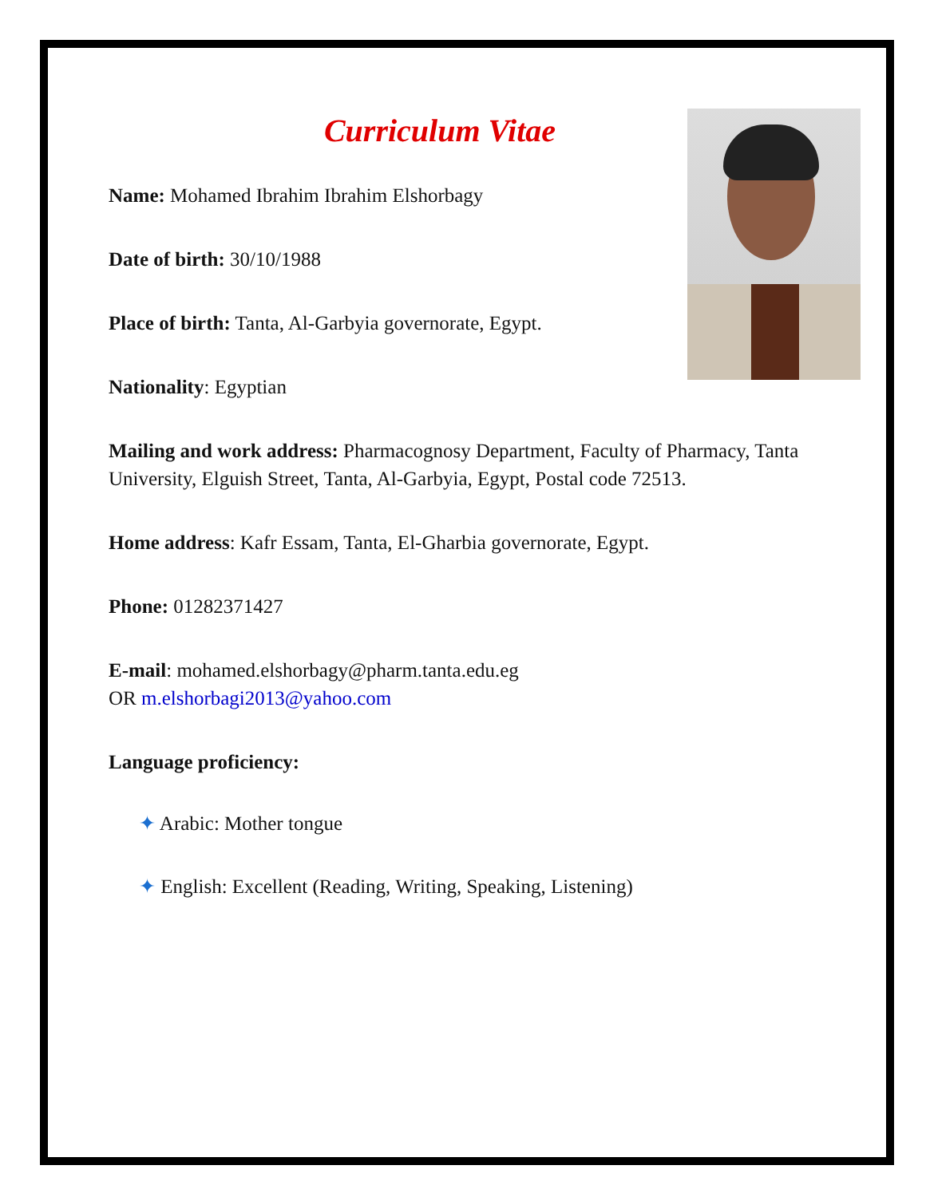Curriculum Vitae
Name: Mohamed Ibrahim Ibrahim Elshorbagy
Date of birth: 30/10/1988
Place of birth: Tanta, Al-Garbyia governorate, Egypt.
Nationality: Egyptian
Mailing and work address: Pharmacognosy Department, Faculty of Pharmacy, Tanta University, Elguish Street, Tanta, Al-Garbyia, Egypt, Postal code 72513.
Home address: Kafr Essam, Tanta, El-Gharbia governorate, Egypt.
Phone: 01282371427
E-mail: mohamed.elshorbagy@pharm.tanta.edu.eg
OR m.elshorbagi2013@yahoo.com
Language proficiency:
✦ Arabic: Mother tongue
✦ English: Excellent (Reading, Writing, Speaking, Listening)